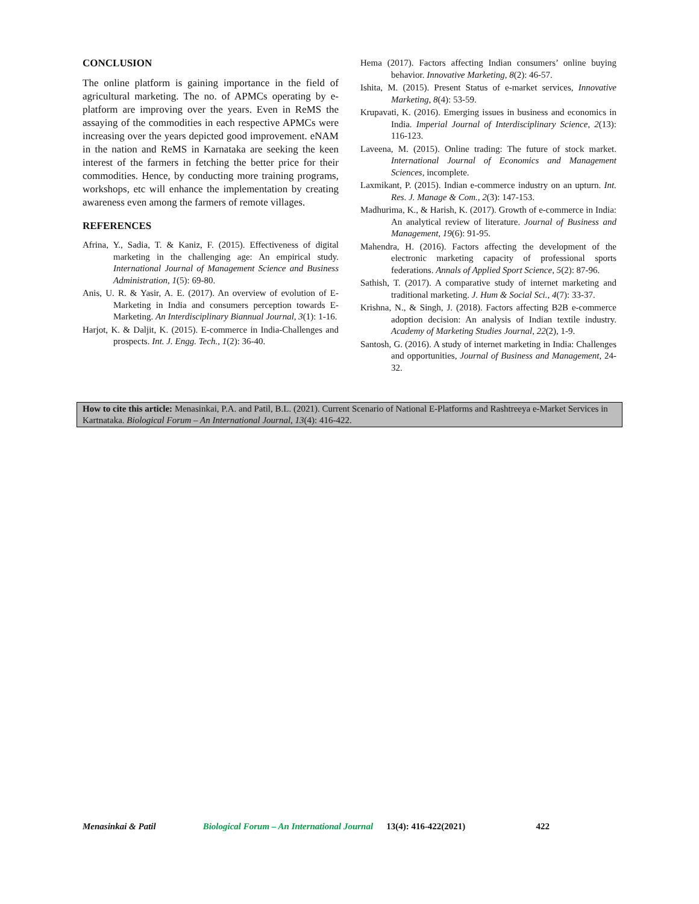CONCLUSION
The online platform is gaining importance in the field of agricultural marketing. The no. of APMCs operating by e-platform are improving over the years. Even in ReMS the assaying of the commodities in each respective APMCs were increasing over the years depicted good improvement. eNAM in the nation and ReMS in Karnataka are seeking the keen interest of the farmers in fetching the better price for their commodities. Hence, by conducting more training programs, workshops, etc will enhance the implementation by creating awareness even among the farmers of remote villages.
REFERENCES
Afrina, Y., Sadia, T. & Kaniz, F. (2015). Effectiveness of digital marketing in the challenging age: An empirical study. International Journal of Management Science and Business Administration, 1(5): 69-80.
Anis, U. R. & Yasir, A. E. (2017). An overview of evolution of E-Marketing in India and consumers perception towards E-Marketing. An Interdisciplinary Biannual Journal, 3(1): 1-16.
Harjot, K. & Daljit, K. (2015). E-commerce in India-Challenges and prospects. Int. J. Engg. Tech., 1(2): 36-40.
Hema (2017). Factors affecting Indian consumers’ online buying behavior. Innovative Marketing, 8(2): 46-57.
Ishita, M. (2015). Present Status of e-market services, Innovative Marketing, 8(4): 53-59.
Krupavati, K. (2016). Emerging issues in business and economics in India. Imperial Journal of Interdisciplinary Science, 2(13): 116-123.
Laveena, M. (2015). Online trading: The future of stock market. International Journal of Economics and Management Sciences, incomplete.
Laxmikant, P. (2015). Indian e-commerce industry on an upturn. Int. Res. J. Manage & Com., 2(3): 147-153.
Madhurima, K., & Harish, K. (2017). Growth of e-commerce in India: An analytical review of literature. Journal of Business and Management, 19(6): 91-95.
Mahendra, H. (2016). Factors affecting the development of the electronic marketing capacity of professional sports federations. Annals of Applied Sport Science, 5(2): 87-96.
Sathish, T. (2017). A comparative study of internet marketing and traditional marketing. J. Hum & Social Sci., 4(7): 33-37.
Krishna, N., & Singh, J. (2018). Factors affecting B2B e-commerce adoption decision: An analysis of Indian textile industry. Academy of Marketing Studies Journal, 22(2), 1-9.
Santosh, G. (2016). A study of internet marketing in India: Challenges and opportunities, Journal of Business and Management, 24-32.
How to cite this article: Menasinkai, P.A. and Patil, B.L. (2021). Current Scenario of National E-Platforms and Rashtreeya e-Market Services in Kartnataka. Biological Forum – An International Journal, 13(4): 416-422.
Menasinkai & Patil Biological Forum – An International Journal 13(4): 416-422(2021) 422